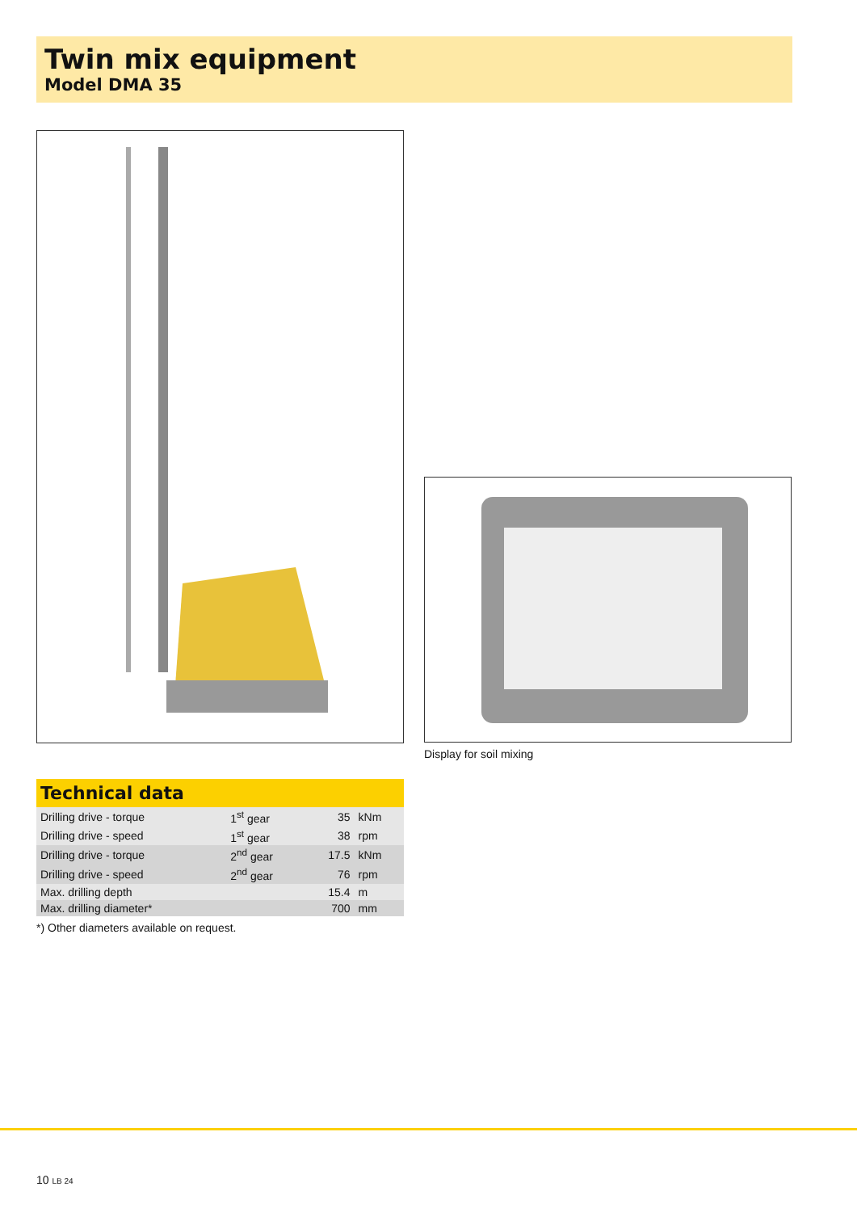Twin mix equipment
Model DMA 35
Display for soil mixing
Technical data
| Drilling drive - torque | 1<sup>st</sup> gear | 35 | kNm |
| Drilling drive - speed | 1<sup>st</sup> gear | 38 | rpm |
| Drilling drive - torque | 2<sup>nd</sup> gear | 17.5 | kNm |
| Drilling drive - speed | 2<sup>nd</sup> gear | 76 | rpm |
| Max. drilling depth | | 15.4 | m |
| Max. drilling diameter* | | 700 | mm |
*) Other diameters available on request.
10 LB 24